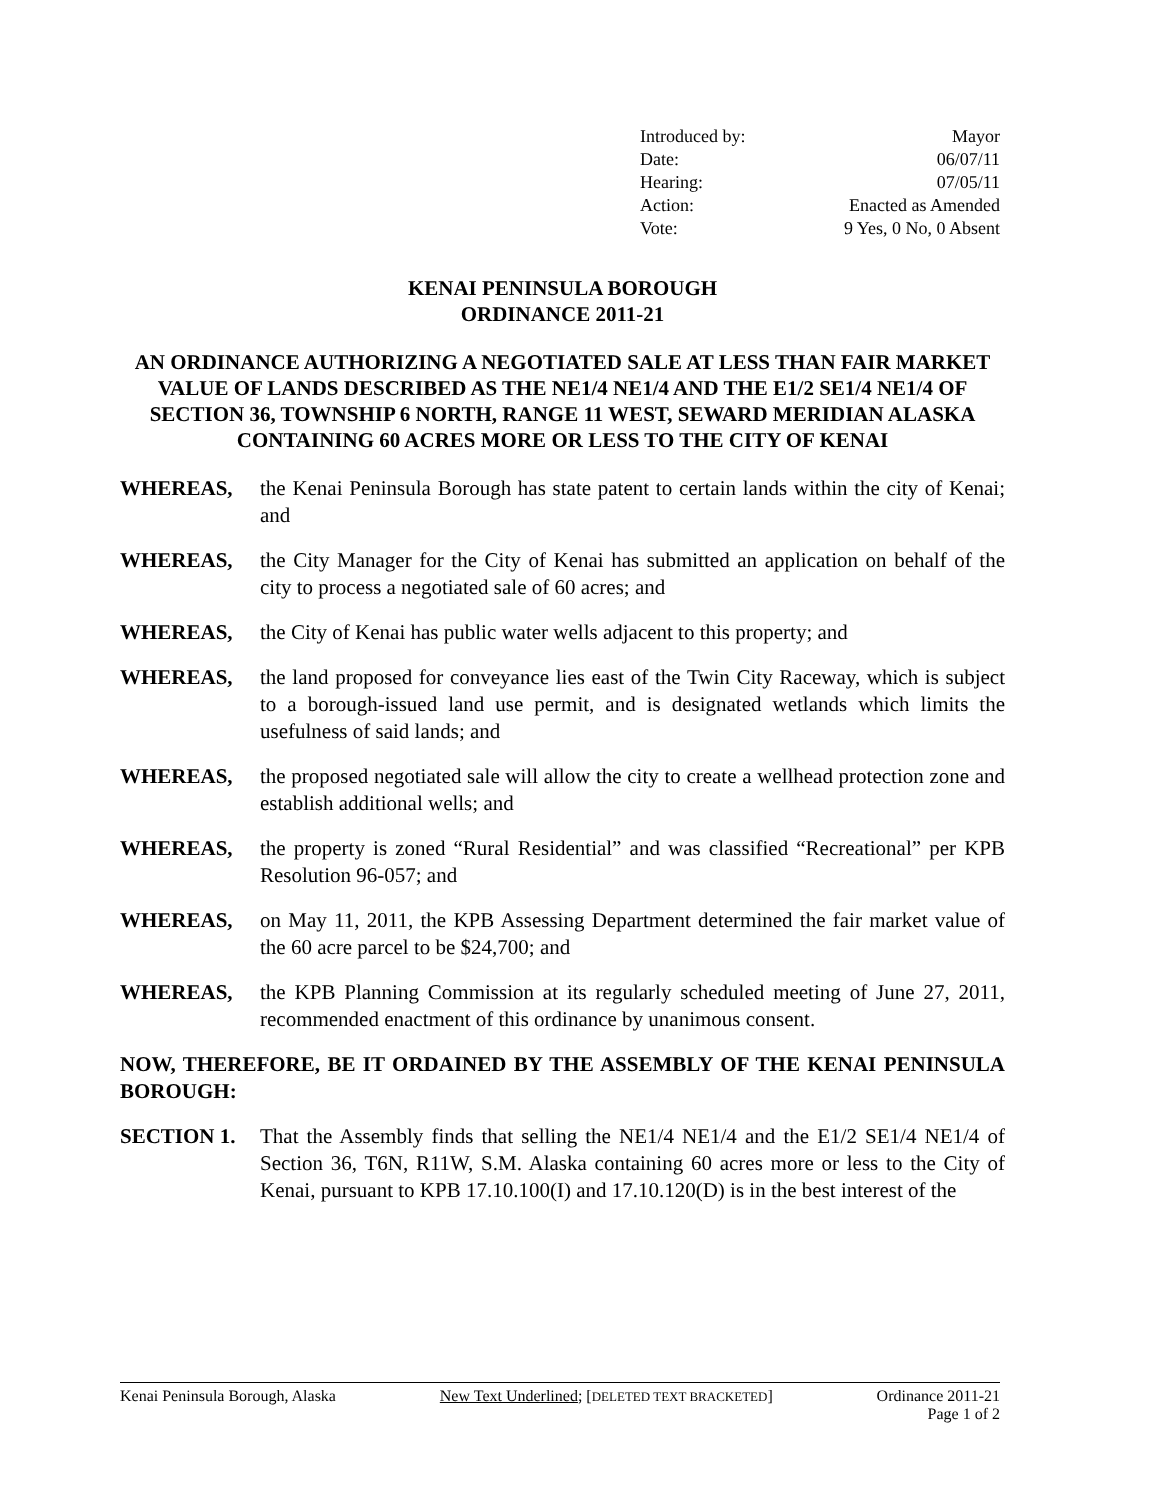| Introduced by: | Mayor |
| Date: | 06/07/11 |
| Hearing: | 07/05/11 |
| Action: | Enacted as Amended |
| Vote: | 9 Yes, 0 No, 0 Absent |
KENAI PENINSULA BOROUGH
ORDINANCE 2011-21
AN ORDINANCE AUTHORIZING A NEGOTIATED SALE AT LESS THAN FAIR MARKET VALUE OF LANDS DESCRIBED AS THE NE1/4 NE1/4 AND THE E1/2 SE1/4 NE1/4 OF SECTION 36, TOWNSHIP 6 NORTH, RANGE 11 WEST, SEWARD MERIDIAN ALASKA CONTAINING 60 ACRES MORE OR LESS TO THE CITY OF KENAI
WHEREAS, the Kenai Peninsula Borough has state patent to certain lands within the city of Kenai; and
WHEREAS, the City Manager for the City of Kenai has submitted an application on behalf of the city to process a negotiated sale of 60 acres; and
WHEREAS, the City of Kenai has public water wells adjacent to this property; and
WHEREAS, the land proposed for conveyance lies east of the Twin City Raceway, which is subject to a borough-issued land use permit, and is designated wetlands which limits the usefulness of said lands; and
WHEREAS, the proposed negotiated sale will allow the city to create a wellhead protection zone and establish additional wells; and
WHEREAS, the property is zoned “Rural Residential” and was classified “Recreational” per KPB Resolution 96-057; and
WHEREAS, on May 11, 2011, the KPB Assessing Department determined the fair market value of the 60 acre parcel to be $24,700; and
WHEREAS, the KPB Planning Commission at its regularly scheduled meeting of June 27, 2011, recommended enactment of this ordinance by unanimous consent.
NOW, THEREFORE, BE IT ORDAINED BY THE ASSEMBLY OF THE KENAI PENINSULA BOROUGH:
SECTION 1. That the Assembly finds that selling the NE1/4 NE1/4 and the E1/2 SE1/4 NE1/4 of Section 36, T6N, R11W, S.M. Alaska containing 60 acres more or less to the City of Kenai, pursuant to KPB 17.10.100(I) and 17.10.120(D) is in the best interest of the
Kenai Peninsula Borough, Alaska New Text Underlined; [DELETED TEXT BRACKETED] Ordinance 2011-21
Page 1 of 2